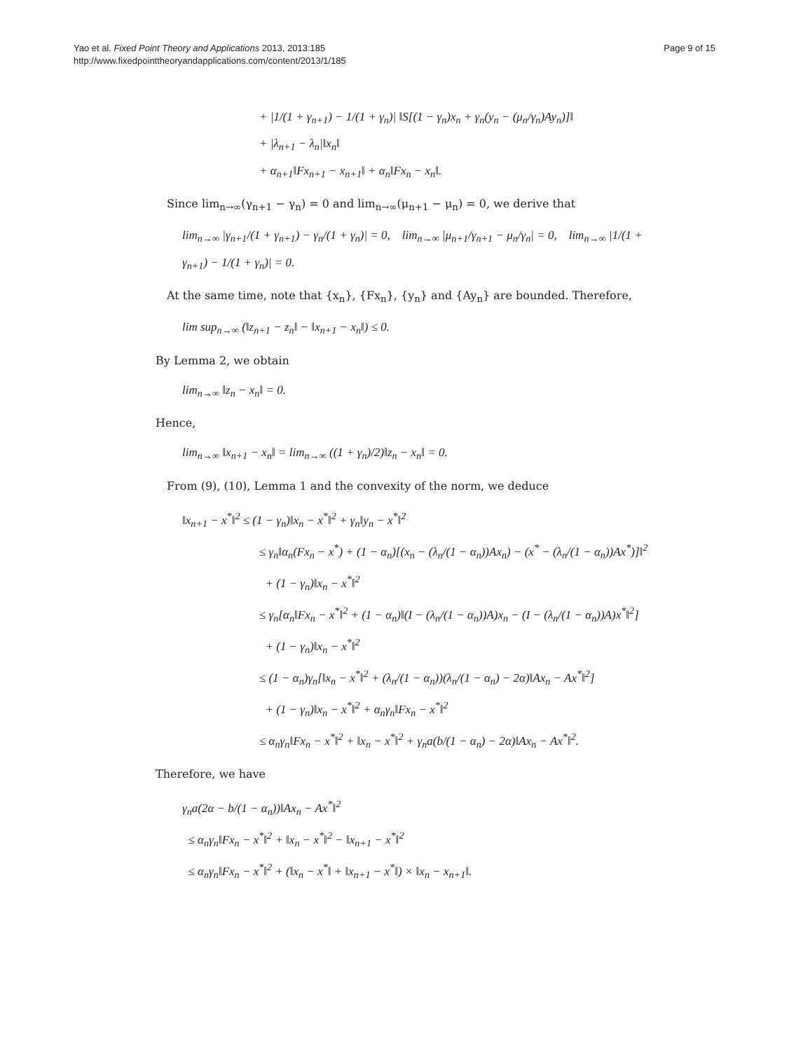Yao et al. Fixed Point Theory and Applications 2013, 2013:185
http://www.fixedpointtheoryandapplications.com/content/2013/1/185
Page 9 of 15
+ |1/(1 + γ<sub>n+1</sub>) − 1/(1 + γ<sub>n</sub>)| ‖S[(1 − γ<sub>n</sub>)x<sub>n</sub> + γ<sub>n</sub>(y<sub>n</sub> − (μ<sub>n</sub>/γ<sub>n</sub>)Ay<sub>n</sub>)]‖
+ |λ<sub>n+1</sub> − λ<sub>n</sub>|‖x<sub>n</sub>‖
+ α<sub>n+1</sub>‖Fx<sub>n+1</sub> − x<sub>n+1</sub>‖ + α<sub>n</sub>‖Fx<sub>n</sub> − x<sub>n</sub>‖.
Since lim<sub>n→∞</sub>(γ<sub>n+1</sub> − γ<sub>n</sub>) = 0 and lim<sub>n→∞</sub>(μ<sub>n+1</sub> − μ<sub>n</sub>) = 0, we derive that
lim<sub>n→∞</sub> |γ<sub>n+1</sub>/(1 + γ<sub>n+1</sub>) − γ<sub>n</sub>/(1 + γ<sub>n</sub>)| = 0, lim<sub>n→∞</sub> |μ<sub>n+1</sub>/γ<sub>n+1</sub> − μ<sub>n</sub>/γ<sub>n</sub>| = 0, lim<sub>n→∞</sub> |1/(1 + γ<sub>n+1</sub>) − 1/(1 + γ<sub>n</sub>)| = 0.
At the same time, note that {x<sub>n</sub>}, {Fx<sub>n</sub>}, {y<sub>n</sub>} and {Ay<sub>n</sub>} are bounded. Therefore,
lim sup<sub>n→∞</sub> (‖z<sub>n+1</sub> − z<sub>n</sub>‖ − ‖x<sub>n+1</sub> − x<sub>n</sub>‖) ≤ 0.
By Lemma 2, we obtain
lim<sub>n→∞</sub> ‖z<sub>n</sub> − x<sub>n</sub>‖ = 0.
Hence,
lim<sub>n→∞</sub> ‖x<sub>n+1</sub> − x<sub>n</sub>‖ = lim<sub>n→∞</sub> ((1 + γ<sub>n</sub>)/2)‖z<sub>n</sub> − x<sub>n</sub>‖ = 0.
From (9), (10), Lemma 1 and the convexity of the norm, we deduce
‖x<sub>n+1</sub> − x<sup>*</sup>‖<sup>2</sup> ≤ (1 − γ<sub>n</sub>)‖x<sub>n</sub> − x<sup>*</sup>‖<sup>2</sup> + γ<sub>n</sub>‖y<sub>n</sub> − x<sup>*</sup>‖<sup>2</sup>
≤ γ<sub>n</sub>‖α<sub>n</sub>(Fx<sub>n</sub> − x<sup>*</sup>) + (1 − α<sub>n</sub>)[(x<sub>n</sub> − (λ<sub>n</sub>/(1 − α<sub>n</sub>))Ax<sub>n</sub>) − (x<sup>*</sup> − (λ<sub>n</sub>/(1 − α<sub>n</sub>))Ax<sup>*</sup>)]‖<sup>2</sup>
+ (1 − γ<sub>n</sub>)‖x<sub>n</sub> − x<sup>*</sup>‖<sup>2</sup>
≤ γ<sub>n</sub>[α<sub>n</sub>‖Fx<sub>n</sub> − x<sup>*</sup>‖<sup>2</sup> + (1 − α<sub>n</sub>)‖(I − (λ<sub>n</sub>/(1 − α<sub>n</sub>))A)x<sub>n</sub> − (I − (λ<sub>n</sub>/(1 − α<sub>n</sub>))A)x<sup>*</sup>‖<sup>2</sup>]
+ (1 − γ<sub>n</sub>)‖x<sub>n</sub> − x<sup>*</sup>‖<sup>2</sup>
≤ (1 − α<sub>n</sub>)γ<sub>n</sub>[‖x<sub>n</sub> − x<sup>*</sup>‖<sup>2</sup> + (λ<sub>n</sub>/(1 − α<sub>n</sub>))(λ<sub>n</sub>/(1 − α<sub>n</sub>) − 2α)‖Ax<sub>n</sub> − Ax<sup>*</sup>‖<sup>2</sup>]
+ (1 − γ<sub>n</sub>)‖x<sub>n</sub> − x<sup>*</sup>‖<sup>2</sup> + α<sub>n</sub>γ<sub>n</sub>‖Fx<sub>n</sub> − x<sup>*</sup>‖<sup>2</sup>
≤ α<sub>n</sub>γ<sub>n</sub>‖Fx<sub>n</sub> − x<sup>*</sup>‖<sup>2</sup> + ‖x<sub>n</sub> − x<sup>*</sup>‖<sup>2</sup> + γ<sub>n</sub>a(b/(1 − α<sub>n</sub>) − 2α)‖Ax<sub>n</sub> − Ax<sup>*</sup>‖<sup>2</sup>.
Therefore, we have
γ<sub>n</sub>a(2α − b/(1 − α<sub>n</sub>))‖Ax<sub>n</sub> − Ax<sup>*</sup>‖<sup>2</sup>
≤ α<sub>n</sub>γ<sub>n</sub>‖Fx<sub>n</sub> − x<sup>*</sup>‖<sup>2</sup> + ‖x<sub>n</sub> − x<sup>*</sup>‖<sup>2</sup> − ‖x<sub>n+1</sub> − x<sup>*</sup>‖<sup>2</sup>
≤ α<sub>n</sub>γ<sub>n</sub>‖Fx<sub>n</sub> − x<sup>*</sup>‖<sup>2</sup> + (‖x<sub>n</sub> − x<sup>*</sup>‖ + ‖x<sub>n+1</sub> − x<sup>*</sup>‖) × ‖x<sub>n</sub> − x<sub>n+1</sub>‖.